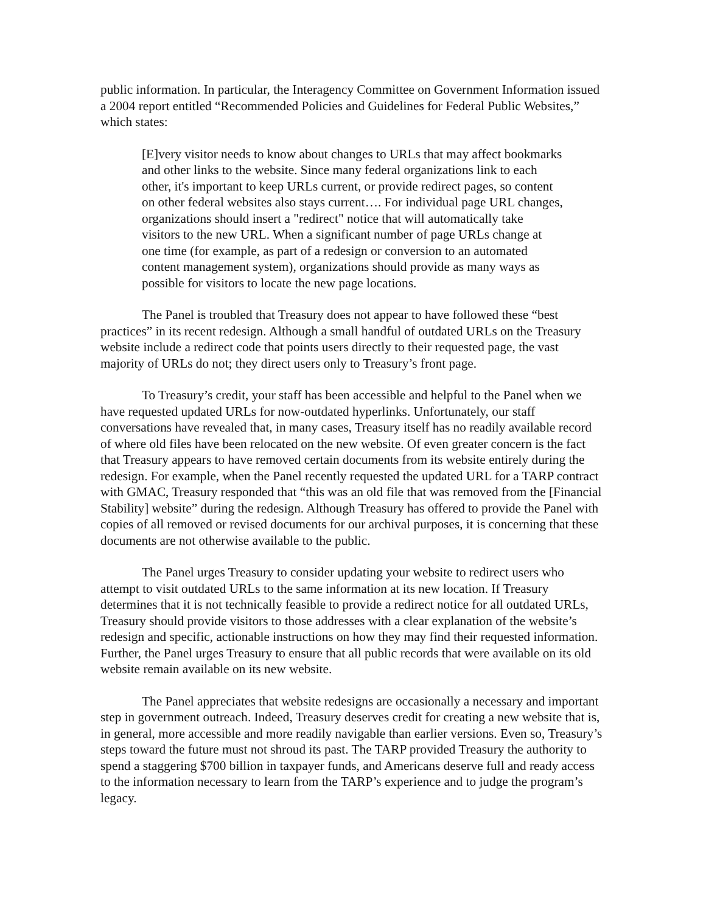public information. In particular, the Interagency Committee on Government Information issued a 2004 report entitled “Recommended Policies and Guidelines for Federal Public Websites,” which states:
[E]very visitor needs to know about changes to URLs that may affect bookmarks and other links to the website. Since many federal organizations link to each other, it's important to keep URLs current, or provide redirect pages, so content on other federal websites also stays current…. For individual page URL changes, organizations should insert a "redirect" notice that will automatically take visitors to the new URL. When a significant number of page URLs change at one time (for example, as part of a redesign or conversion to an automated content management system), organizations should provide as many ways as possible for visitors to locate the new page locations.
The Panel is troubled that Treasury does not appear to have followed these “best practices” in its recent redesign. Although a small handful of outdated URLs on the Treasury website include a redirect code that points users directly to their requested page, the vast majority of URLs do not; they direct users only to Treasury’s front page.
To Treasury’s credit, your staff has been accessible and helpful to the Panel when we have requested updated URLs for now-outdated hyperlinks. Unfortunately, our staff conversations have revealed that, in many cases, Treasury itself has no readily available record of where old files have been relocated on the new website. Of even greater concern is the fact that Treasury appears to have removed certain documents from its website entirely during the redesign. For example, when the Panel recently requested the updated URL for a TARP contract with GMAC, Treasury responded that “this was an old file that was removed from the [Financial Stability] website” during the redesign. Although Treasury has offered to provide the Panel with copies of all removed or revised documents for our archival purposes, it is concerning that these documents are not otherwise available to the public.
The Panel urges Treasury to consider updating your website to redirect users who attempt to visit outdated URLs to the same information at its new location. If Treasury determines that it is not technically feasible to provide a redirect notice for all outdated URLs, Treasury should provide visitors to those addresses with a clear explanation of the website’s redesign and specific, actionable instructions on how they may find their requested information. Further, the Panel urges Treasury to ensure that all public records that were available on its old website remain available on its new website.
The Panel appreciates that website redesigns are occasionally a necessary and important step in government outreach. Indeed, Treasury deserves credit for creating a new website that is, in general, more accessible and more readily navigable than earlier versions. Even so, Treasury’s steps toward the future must not shroud its past. The TARP provided Treasury the authority to spend a staggering $700 billion in taxpayer funds, and Americans deserve full and ready access to the information necessary to learn from the TARP’s experience and to judge the program’s legacy.